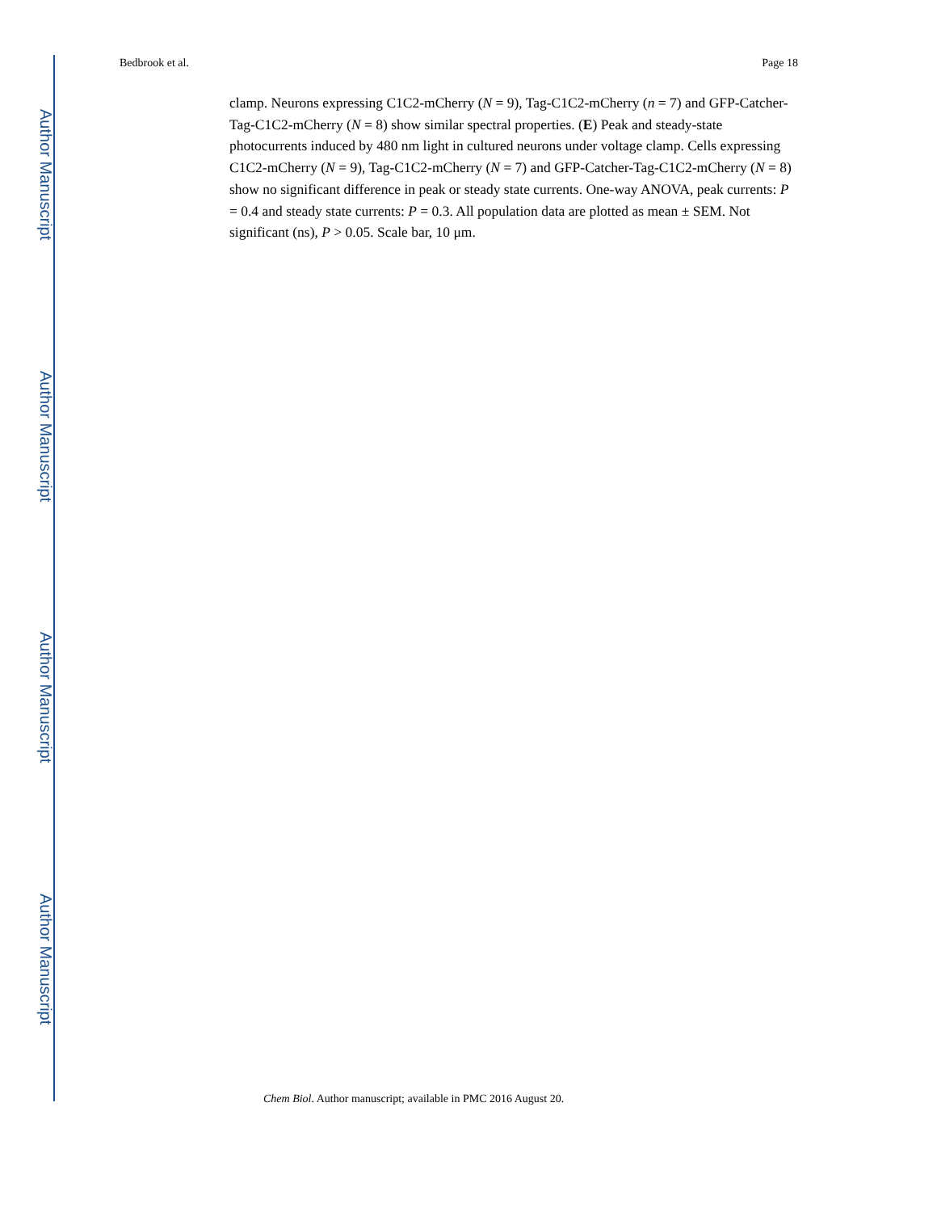Author Manuscript
Author Manuscript
Author Manuscript
Author Manuscript
Bedbrook et al. Page 18
clamp. Neurons expressing C1C2-mCherry (N = 9), Tag-C1C2-mCherry (n = 7) and GFP-Catcher-Tag-C1C2-mCherry (N = 8) show similar spectral properties. (E) Peak and steady-state photocurrents induced by 480 nm light in cultured neurons under voltage clamp. Cells expressing C1C2-mCherry (N = 9), Tag-C1C2-mCherry (N = 7) and GFP-Catcher-Tag-C1C2-mCherry (N = 8) show no significant difference in peak or steady state currents. One-way ANOVA, peak currents: P = 0.4 and steady state currents: P = 0.3. All population data are plotted as mean ± SEM. Not significant (ns), P > 0.05. Scale bar, 10 μm.
Chem Biol. Author manuscript; available in PMC 2016 August 20.